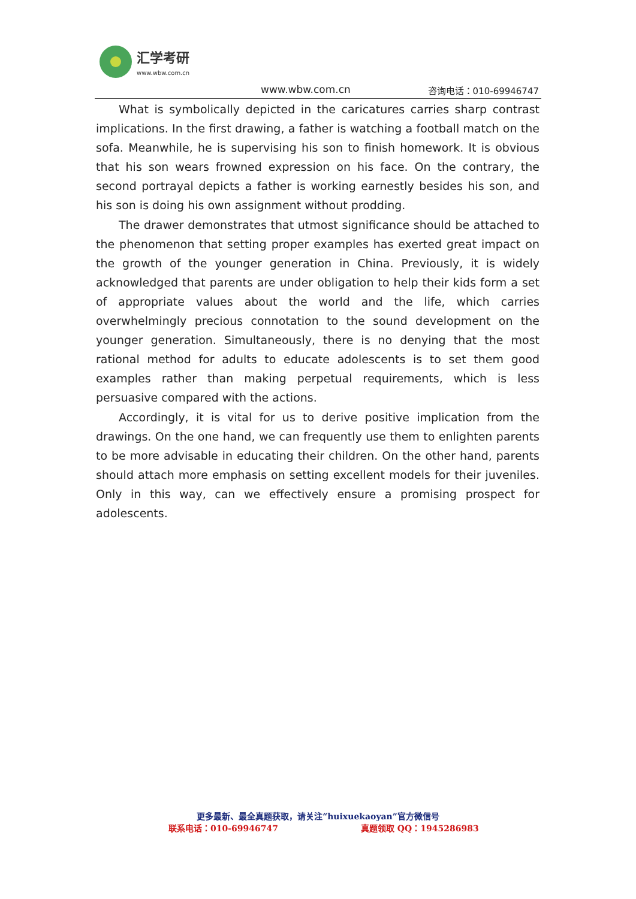汇学考研
www.wbw.com.cn
www.wbw.com.cn 咨询电话：010-69946747
What is symbolically depicted in the caricatures carries sharp contrast implications. In the first drawing, a father is watching a football match on the sofa. Meanwhile, he is supervising his son to finish homework. It is obvious that his son wears frowned expression on his face. On the contrary, the second portrayal depicts a father is working earnestly besides his son, and his son is doing his own assignment without prodding.
The drawer demonstrates that utmost significance should be attached to the phenomenon that setting proper examples has exerted great impact on the growth of the younger generation in China. Previously, it is widely acknowledged that parents are under obligation to help their kids form a set of appropriate values about the world and the life, which carries overwhelmingly precious connotation to the sound development on the younger generation. Simultaneously, there is no denying that the most rational method for adults to educate adolescents is to set them good examples rather than making perpetual requirements, which is less persuasive compared with the actions.
Accordingly, it is vital for us to derive positive implication from the drawings. On the one hand, we can frequently use them to enlighten parents to be more advisable in educating their children. On the other hand, parents should attach more emphasis on setting excellent models for their juveniles. Only in this way, can we effectively ensure a promising prospect for adolescents.
更多最新、最全真题获取，请关注“huixuekaoyan”官方微信号
联系电话：010-69946747 真题领取 QQ：1945286983